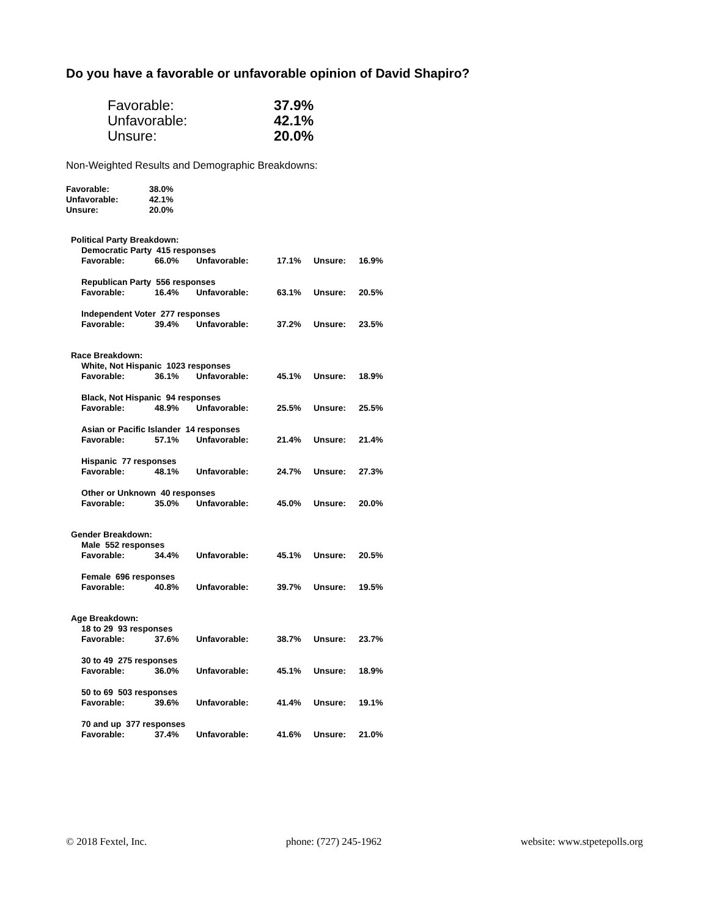Do you have a favorable or unfavorable opinion of David Shapiro?
| Favorable: | 37.9% |
| Unfavorable: | 42.1% |
| Unsure: | 20.0% |
Non-Weighted Results and Demographic Breakdowns:
| Favorable: | 38.0% |
| Unfavorable: | 42.1% |
| Unsure: | 20.0% |
| Political Party Breakdown: | | | | | | |
| | Democratic Party 415 responses | | | | | |
| | Favorable: | 66.0% | Unfavorable: | 17.1% | Unsure: | 16.9% |
| | Republican Party 556 responses | | | | | |
| | Favorable: | 16.4% | Unfavorable: | 63.1% | Unsure: | 20.5% |
| | Independent Voter 277 responses | | | | | |
| | Favorable: | 39.4% | Unfavorable: | 37.2% | Unsure: | 23.5% |
| Race Breakdown: | | | | | | |
| | White, Not Hispanic 1023 responses | | | | | |
| | Favorable: | 36.1% | Unfavorable: | 45.1% | Unsure: | 18.9% |
| | Black, Not Hispanic 94 responses | | | | | |
| | Favorable: | 48.9% | Unfavorable: | 25.5% | Unsure: | 25.5% |
| | Asian or Pacific Islander 14 responses | | | | | |
| | Favorable: | 57.1% | Unfavorable: | 21.4% | Unsure: | 21.4% |
| | Hispanic 77 responses | | | | | |
| | Favorable: | 48.1% | Unfavorable: | 24.7% | Unsure: | 27.3% |
| | Other or Unknown 40 responses | | | | | |
| | Favorable: | 35.0% | Unfavorable: | 45.0% | Unsure: | 20.0% |
| Gender Breakdown: | | | | | | |
| | Male 552 responses | | | | | |
| | Favorable: | 34.4% | Unfavorable: | 45.1% | Unsure: | 20.5% |
| | Female 696 responses | | | | | |
| | Favorable: | 40.8% | Unfavorable: | 39.7% | Unsure: | 19.5% |
| Age Breakdown: | | | | | | |
| | 18 to 29 93 responses | | | | | |
| | Favorable: | 37.6% | Unfavorable: | 38.7% | Unsure: | 23.7% |
| | 30 to 49 275 responses | | | | | |
| | Favorable: | 36.0% | Unfavorable: | 45.1% | Unsure: | 18.9% |
| | 50 to 69 503 responses | | | | | |
| | Favorable: | 39.6% | Unfavorable: | 41.4% | Unsure: | 19.1% |
| | 70 and up 377 responses | | | | | |
| | Favorable: | 37.4% | Unfavorable: | 41.6% | Unsure: | 21.0% |
© 2018 Fextel, Inc. phone: (727) 245-1962 website: www.stpetepolls.org